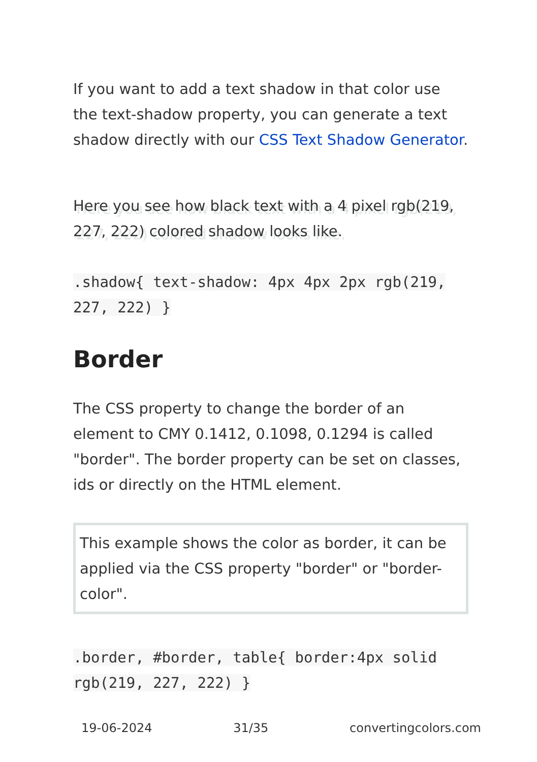If you want to add a text shadow in that color use the text-shadow property, you can generate a text shadow directly with our CSS Text Shadow Generator.
Here you see how black text with a 4 pixel rgb(219, 227, 222) colored shadow looks like.
.shadow{ text-shadow: 4px 4px 2px rgb(219, 227, 222) }
Border
The CSS property to change the border of an element to CMY 0.1412, 0.1098, 0.1294 is called "border". The border property can be set on classes, ids or directly on the HTML element.
This example shows the color as border, it can be applied via the CSS property "border" or "border-color".
.border, #border, table{ border:4px solid rgb(219, 227, 222) }
19-06-2024 31/35 convertingcolors.com